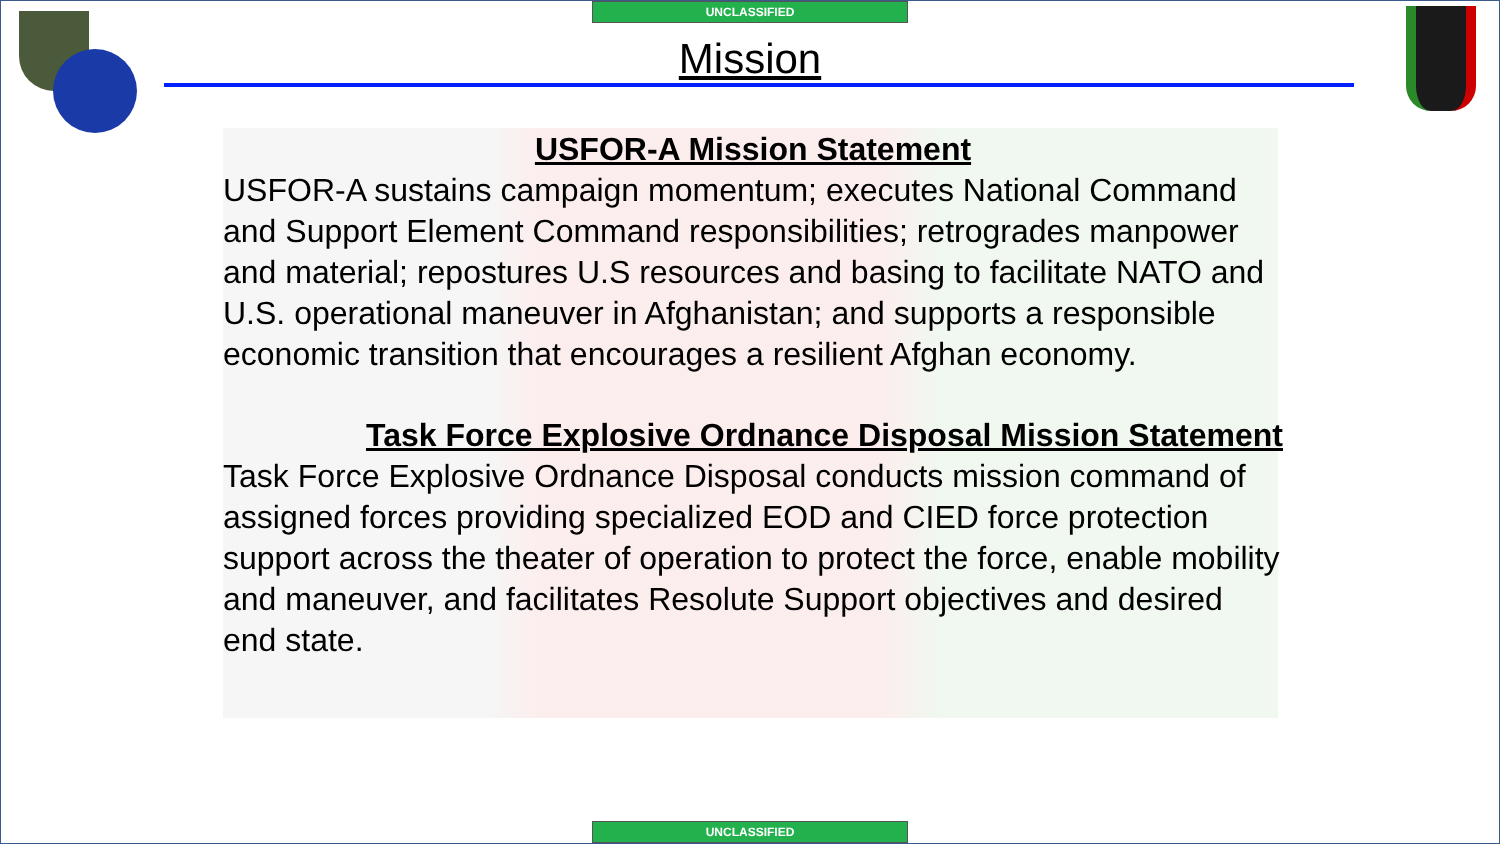UNCLASSIFIED
Mission
USFOR-A Mission Statement
USFOR-A sustains campaign momentum; executes National Command and Support Element Command responsibilities; retrogrades manpower and material; repostures U.S resources and basing to facilitate NATO and U.S. operational maneuver in Afghanistan; and supports a responsible economic transition that encourages a resilient Afghan economy.
Task Force Explosive Ordnance Disposal Mission Statement
Task Force Explosive Ordnance Disposal conducts mission command of assigned forces providing specialized EOD and CIED force protection support across the theater of operation to protect the force, enable mobility and maneuver, and facilitates Resolute Support objectives and desired end state.
UNCLASSIFIED